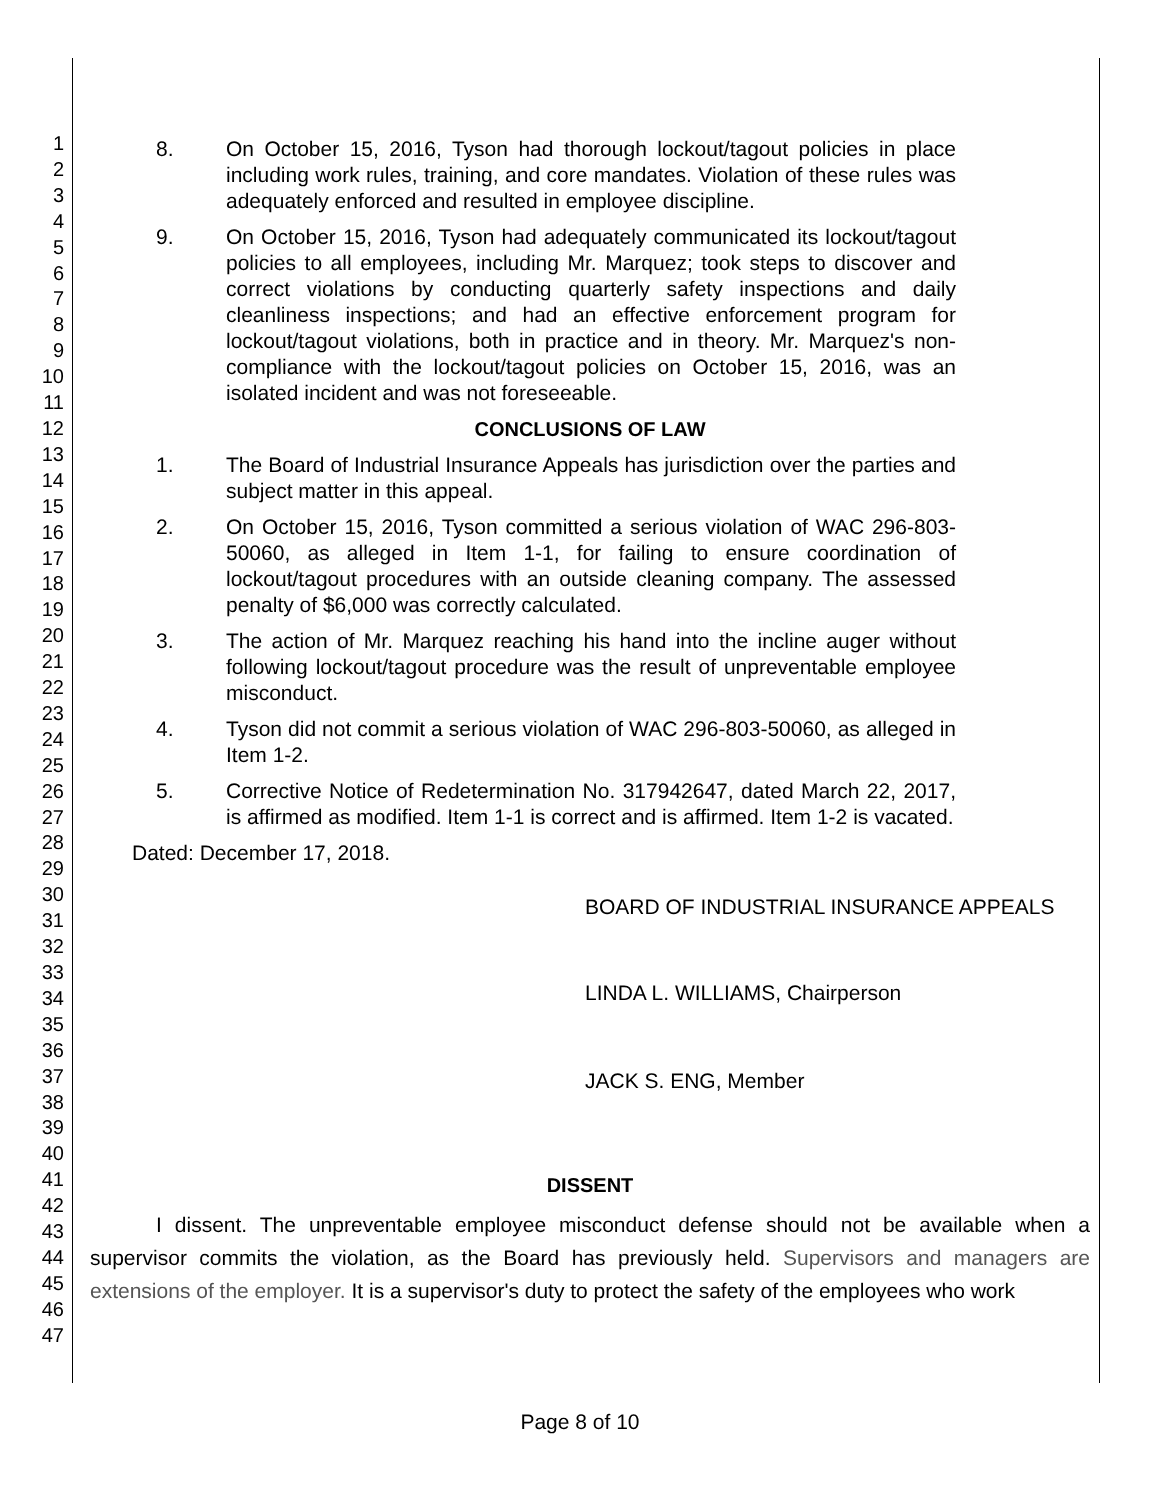1
2
3
4
5
6
7
8
9
10
11
12
13
14
15
16
17
18
19
20
21
22
23
24
25
26
27
28
29
30
31
32
33
34
35
36
37
38
39
40
41
42
43
44
45
46
47
8. On October 15, 2016, Tyson had thorough lockout/tagout policies in place including work rules, training, and core mandates. Violation of these rules was adequately enforced and resulted in employee discipline.
9. On October 15, 2016, Tyson had adequately communicated its lockout/tagout policies to all employees, including Mr. Marquez; took steps to discover and correct violations by conducting quarterly safety inspections and daily cleanliness inspections; and had an effective enforcement program for lockout/tagout violations, both in practice and in theory. Mr. Marquez's non-compliance with the lockout/tagout policies on October 15, 2016, was an isolated incident and was not foreseeable.
CONCLUSIONS OF LAW
1. The Board of Industrial Insurance Appeals has jurisdiction over the parties and subject matter in this appeal.
2. On October 15, 2016, Tyson committed a serious violation of WAC 296-803-50060, as alleged in Item 1-1, for failing to ensure coordination of lockout/tagout procedures with an outside cleaning company. The assessed penalty of $6,000 was correctly calculated.
3. The action of Mr. Marquez reaching his hand into the incline auger without following lockout/tagout procedure was the result of unpreventable employee misconduct.
4. Tyson did not commit a serious violation of WAC 296-803-50060, as alleged in Item 1-2.
5. Corrective Notice of Redetermination No. 317942647, dated March 22, 2017, is affirmed as modified. Item 1-1 is correct and is affirmed. Item 1-2 is vacated.
Dated: December 17, 2018.
BOARD OF INDUSTRIAL INSURANCE APPEALS
LINDA L. WILLIAMS, Chairperson
JACK S. ENG, Member
DISSENT
I dissent. The unpreventable employee misconduct defense should not be available when a supervisor commits the violation, as the Board has previously held. Supervisors and managers are extensions of the employer. It is a supervisor's duty to protect the safety of the employees who work
Page 8 of 10